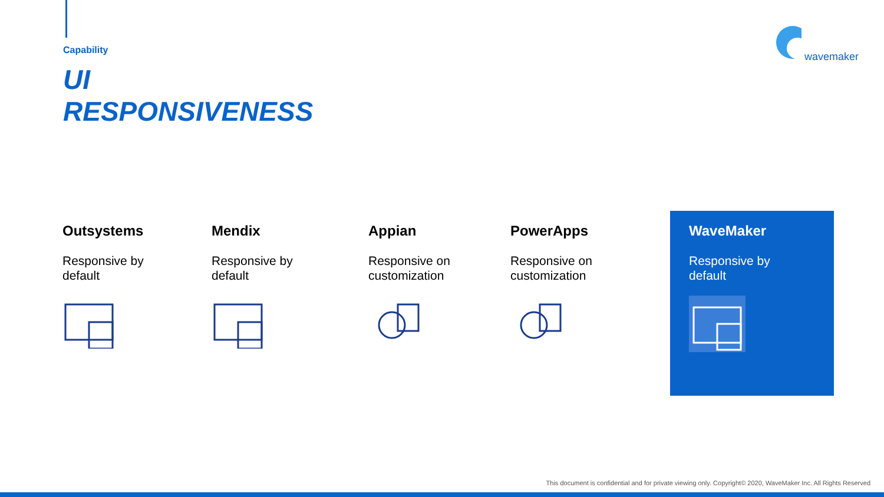Capability
UI
RESPONSIVENESS
wavemaker
Outsystems
Responsive by
default
Mendix
Responsive by
default
Appian
Responsive on
customization
PowerApps
Responsive on
customization
WaveMaker
Responsive by
default
This document is confidential and for private viewing only. Copyright© 2020, WaveMaker Inc. All Rights Reserved